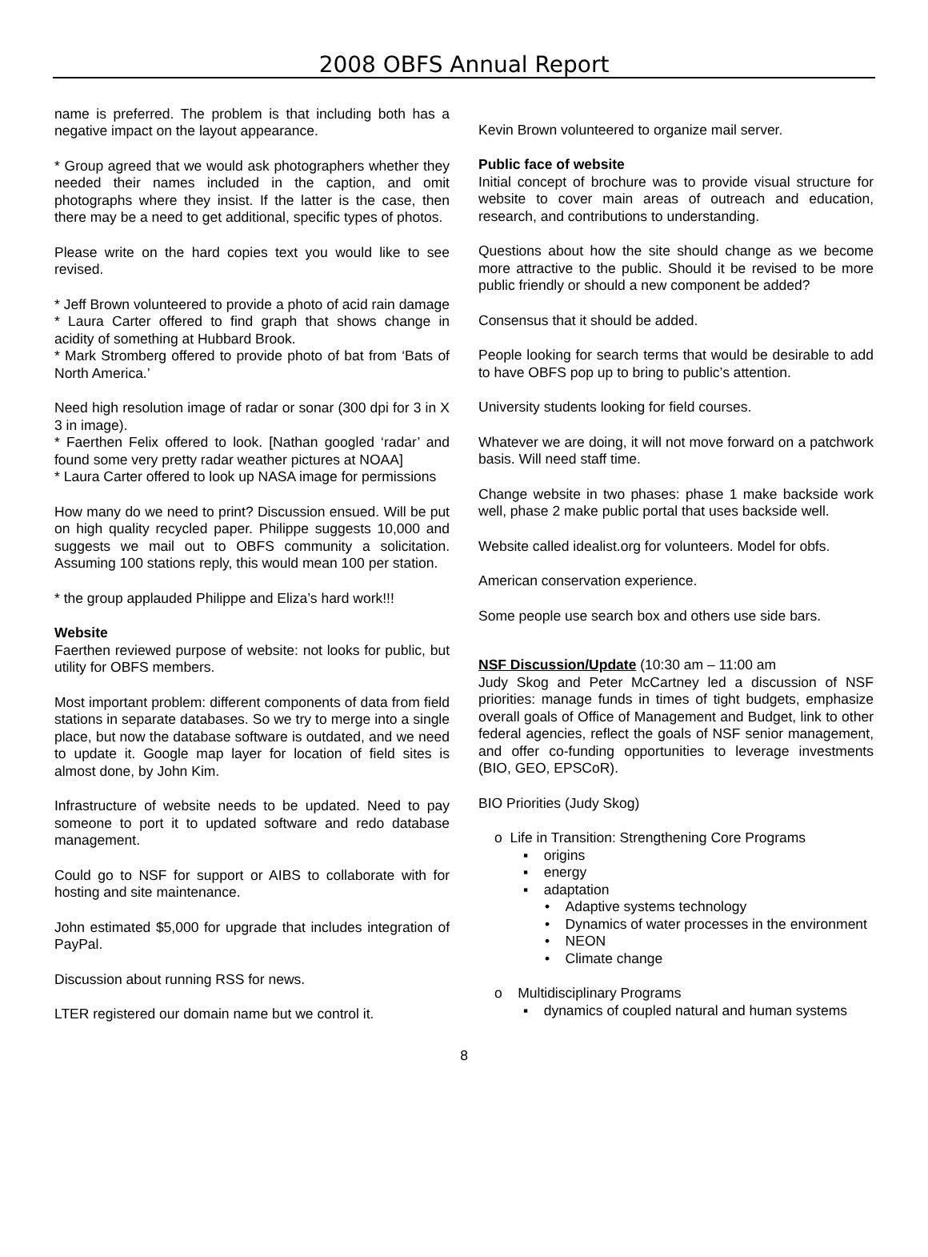2008 OBFS Annual Report
name is preferred. The problem is that including both has a negative impact on the layout appearance.
* Group agreed that we would ask photographers whether they needed their names included in the caption, and omit photographs where they insist. If the latter is the case, then there may be a need to get additional, specific types of photos.
Please write on the hard copies text you would like to see revised.
* Jeff Brown volunteered to provide a photo of acid rain damage
* Laura Carter offered to find graph that shows change in acidity of something at Hubbard Brook.
* Mark Stromberg offered to provide photo of bat from ‘Bats of North America.’
Need high resolution image of radar or sonar (300 dpi for 3 in X 3 in image).
* Faerthen Felix offered to look. [Nathan googled ‘radar’ and found some very pretty radar weather pictures at NOAA]
* Laura Carter offered to look up NASA image for permissions
How many do we need to print? Discussion ensued. Will be put on high quality recycled paper. Philippe suggests 10,000 and suggests we mail out to OBFS community a solicitation. Assuming 100 stations reply, this would mean 100 per station.
* the group applauded Philippe and Eliza’s hard work!!!
Website
Faerthen reviewed purpose of website: not looks for public, but utility for OBFS members.
Most important problem: different components of data from field stations in separate databases. So we try to merge into a single place, but now the database software is outdated, and we need to update it. Google map layer for location of field sites is almost done, by John Kim.
Infrastructure of website needs to be updated. Need to pay someone to port it to updated software and redo database management.
Could go to NSF for support or AIBS to collaborate with for hosting and site maintenance.
John estimated $5,000 for upgrade that includes integration of PayPal.
Discussion about running RSS for news.
LTER registered our domain name but we control it.
Kevin Brown volunteered to organize mail server.
Public face of website
Initial concept of brochure was to provide visual structure for website to cover main areas of outreach and education, research, and contributions to understanding.
Questions about how the site should change as we become more attractive to the public. Should it be revised to be more public friendly or should a new component be added?
Consensus that it should be added.
People looking for search terms that would be desirable to add to have OBFS pop up to bring to public’s attention.
University students looking for field courses.
Whatever we are doing, it will not move forward on a patchwork basis. Will need staff time.
Change website in two phases: phase 1 make backside work well, phase 2 make public portal that uses backside well.
Website called idealist.org for volunteers. Model for obfs.
American conservation experience.
Some people use search box and others use side bars.
NSF Discussion/Update (10:30 am – 11:00 am
Judy Skog and Peter McCartney led a discussion of NSF priorities: manage funds in times of tight budgets, emphasize overall goals of Office of Management and Budget, link to other federal agencies, reflect the goals of NSF senior management, and offer co-funding opportunities to leverage investments (BIO, GEO, EPSCoR).
BIO Priorities (Judy Skog)
o Life in Transition: Strengthening Core Programs
▪ origins
▪ energy
▪ adaptation
• Adaptive systems technology
• Dynamics of water processes in the environment
• NEON
• Climate change
o Multidisciplinary Programs
▪ dynamics of coupled natural and human systems
8